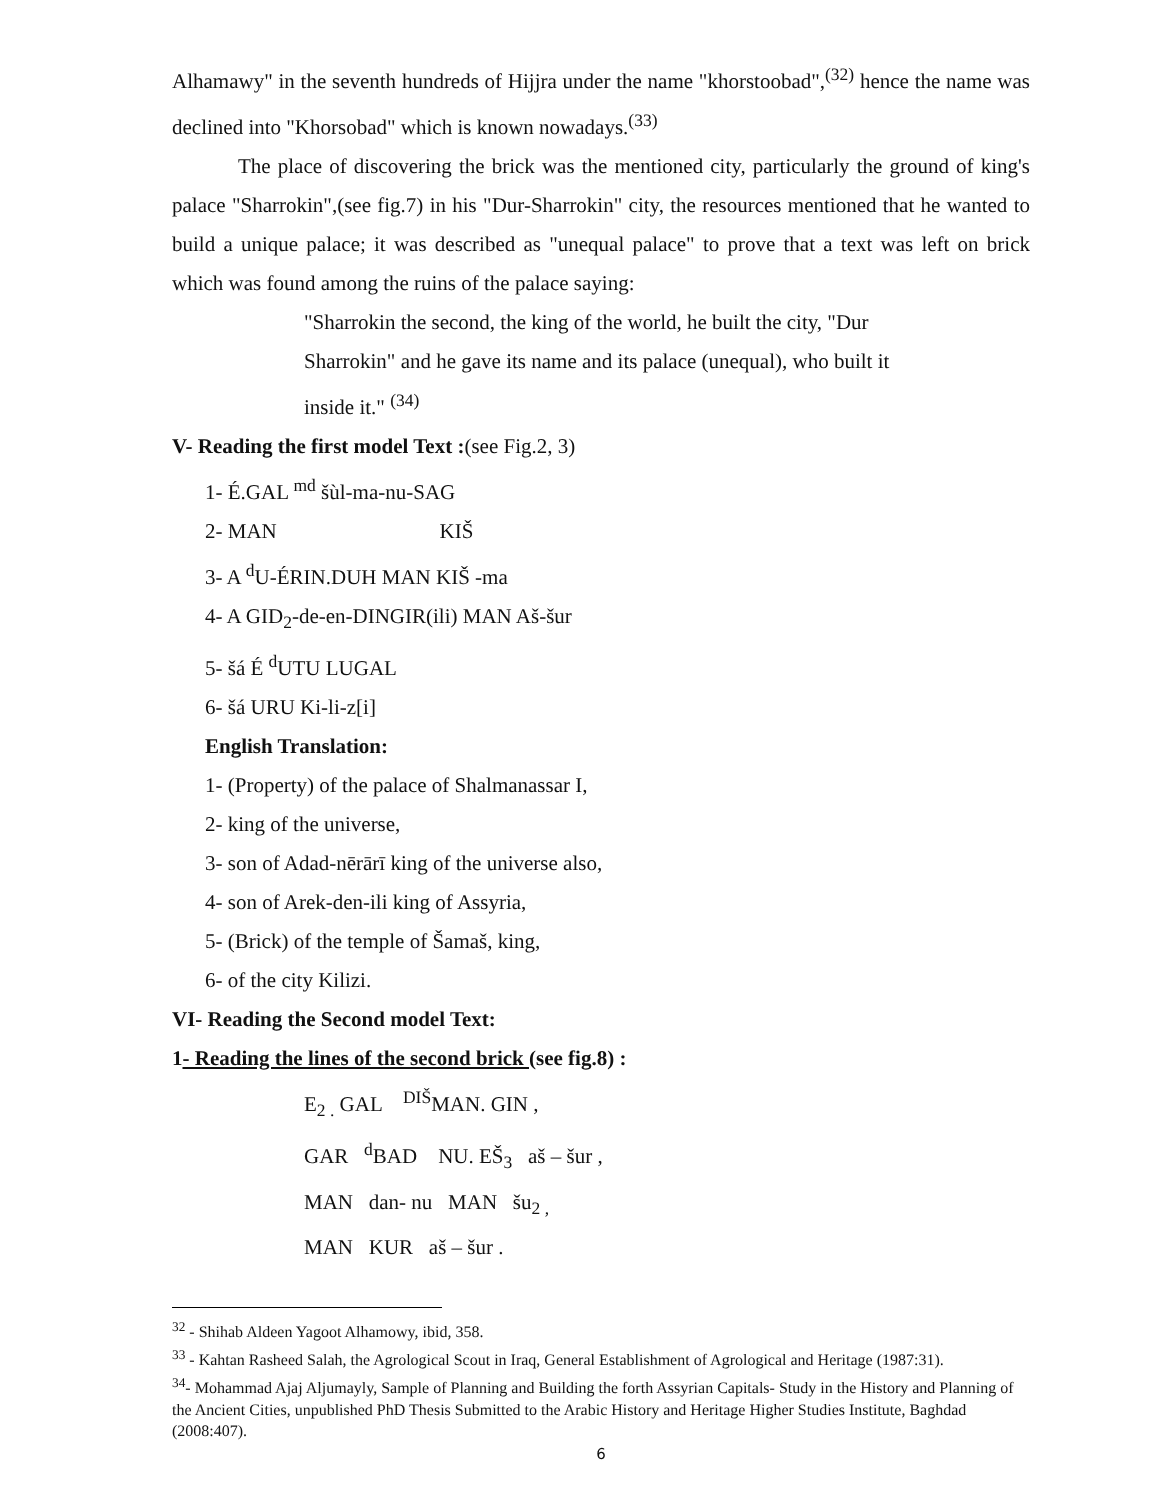Alhamawy" in the seventh hundreds of Hijjra under the name "khorstoobad",<sup>(32)</sup> hence the name was declined into "Khorsobad" which is known nowadays.<sup>(33)</sup>
The place of discovering the brick was the mentioned city, particularly the ground of king's palace "Sharrokin",(see fig.7) in his "Dur-Sharrokin" city, the resources mentioned that he wanted to build a unique palace; it was described as "unequal palace" to prove that a text was left on brick which was found among the ruins of the palace saying:
"Sharrokin the second, the king of the world, he built the city, "Dur Sharrokin" and he gave its name and its palace (unequal), who built it inside it." <sup>(34)</sup>
V- Reading the first model Text :(see Fig.2, 3)
1- É.GAL <sup>md</sup> šùl-ma-nu-SAG
2- MAN KIŠ
3- A <sup>d</sup>U-ÉRIN.DUH MAN KIŠ -ma
4- A GID<sub>2</sub>-de-en-DINGIR(ili) MAN Aš-šur
5- šá É <sup>d</sup>UTU LUGAL
6- šá URU Ki-li-z[i]
English Translation:
1- (Property) of the palace of Shalmanassar I,
2- king of the universe,
3- son of Adad-nērārī king of the universe also,
4- son of Arek-den-ili king of Assyria,
5- (Brick) of the temple of Šamaš, king,
6- of the city Kilizi.
VI- Reading the Second model Text:
1- Reading the lines of the second brick (see fig.8) :
E<sub>2 .</sub> GAL <sup>DIŠ</sup>MAN. GIN ,
GAR <sup>d</sup>BAD NU. EŠ<sub>3</sub> aš – šur ,
MAN dan- nu MAN šu<sub>2 ,</sub>
MAN KUR aš – šur .
<sup>32</sup> - Shihab Aldeen Yagoot Alhamowy, ibid, 358.
<sup>33</sup> - Kahtan Rasheed Salah, the Agrological Scout in Iraq, General Establishment of Agrological and Heritage (1987:31).
<sup>34</sup>- Mohammad Ajaj Aljumayly, Sample of Planning and Building the forth Assyrian Capitals- Study in the History and Planning of the Ancient Cities, unpublished PhD Thesis Submitted to the Arabic History and Heritage Higher Studies Institute, Baghdad (2008:407).
6